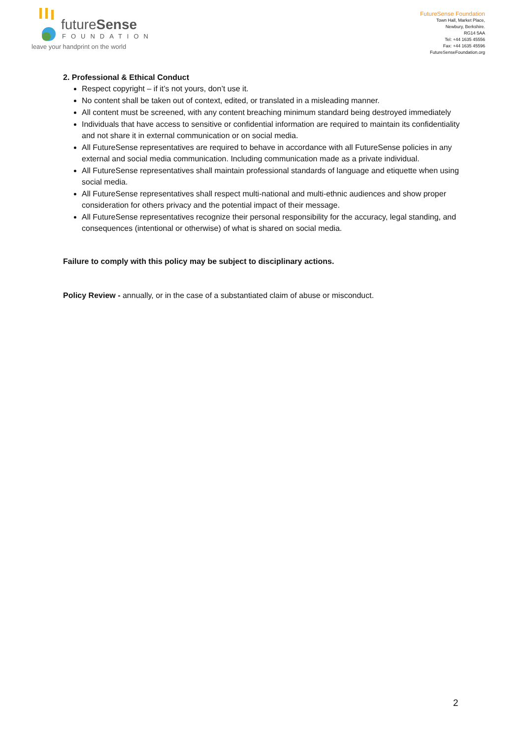futureSense
FOUNDATION
leave your handprint on the world
FutureSense Foundation
Town Hall, Market Place,
Newbury, Berkshire.
RG14 5AA
Tel: +44 1635 45556
Fax: +44 1635 45596
FutureSenseFoundation.org
2. Professional & Ethical Conduct
Respect copyright – if it’s not yours, don’t use it.
No content shall be taken out of context, edited, or translated in a misleading manner.
All content must be screened, with any content breaching minimum standard being destroyed immediately
Individuals that have access to sensitive or confidential information are required to maintain its confidentiality and not share it in external communication or on social media.
All FutureSense representatives are required to behave in accordance with all FutureSense policies in any external and social media communication. Including communication made as a private individual.
All FutureSense representatives shall maintain professional standards of language and etiquette when using social media.
All FutureSense representatives shall respect multi-national and multi-ethnic audiences and show proper consideration for others privacy and the potential impact of their message.
All FutureSense representatives recognize their personal responsibility for the accuracy, legal standing, and consequences (intentional or otherwise) of what is shared on social media.
Failure to comply with this policy may be subject to disciplinary actions.
Policy Review - annually, or in the case of a substantiated claim of abuse or misconduct.
2